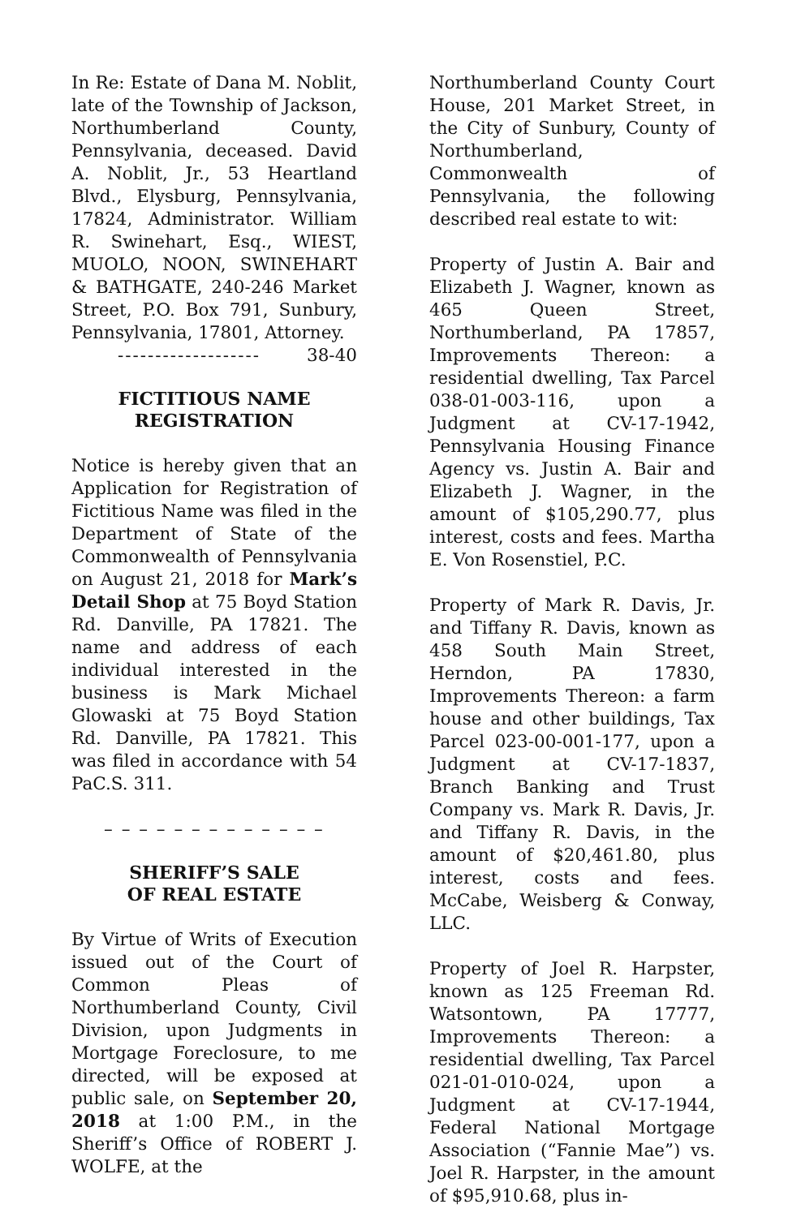In Re: Estate of Dana M. Noblit, late of the Township of Jackson, Northumberland County, Pennsylvania, deceased. David A. Noblit, Jr., 53 Heartland Blvd., Elysburg, Pennsylvania, 17824, Administrator. William R. Swinehart, Esq., WIEST, MUOLO, NOON, SWINEHART & BATHGATE, 240-246 Market Street, P.O. Box 791, Sunbury, Pennsylvania, 17801, Attorney. 38-40
-------------------
FICTITIOUS NAME
REGISTRATION
Notice is hereby given that an Application for Registration of Fictitious Name was filed in the Department of State of the Commonwealth of Pennsylvania on August 21, 2018 for Mark’s Detail Shop at 75 Boyd Station Rd. Danville, PA 17821. The name and address of each individual interested in the business is Mark Michael Glowaski at 75 Boyd Station Rd. Danville, PA 17821. This was filed in accordance with 54 PaC.S. 311.
– – – – – – – – – – – – –
SHERIFF’S SALE
OF REAL ESTATE
By Virtue of Writs of Execution issued out of the Court of Common Pleas of Northumberland County, Civil Division, upon Judgments in Mortgage Foreclosure, to me directed, will be exposed at public sale, on September 20, 2018 at 1:00 P.M., in the Sheriff’s Office of ROBERT J. WOLFE, at the
Northumberland County Court House, 201 Market Street, in the City of Sunbury, County of Northumberland, Commonwealth of Pennsylvania, the following described real estate to wit:
Property of Justin A. Bair and Elizabeth J. Wagner, known as 465 Queen Street, Northumberland, PA 17857, Improvements Thereon: a residential dwelling, Tax Parcel 038-01-003-116, upon a Judgment at CV-17-1942, Pennsylvania Housing Finance Agency vs. Justin A. Bair and Elizabeth J. Wagner, in the amount of $105,290.77, plus interest, costs and fees. Martha E. Von Rosenstiel, P.C.
Property of Mark R. Davis, Jr. and Tiffany R. Davis, known as 458 South Main Street, Herndon, PA 17830, Improvements Thereon: a farm house and other buildings, Tax Parcel 023-00-001-177, upon a Judgment at CV-17-1837, Branch Banking and Trust Company vs. Mark R. Davis, Jr. and Tiffany R. Davis, in the amount of $20,461.80, plus interest, costs and fees. McCabe, Weisberg & Conway, LLC.
Property of Joel R. Harpster, known as 125 Freeman Rd. Watsontown, PA 17777, Improvements Thereon: a residential dwelling, Tax Parcel 021-01-010-024, upon a Judgment at CV-17-1944, Federal National Mortgage Association (“Fannie Mae”) vs. Joel R. Harpster, in the amount of $95,910.68, plus in-